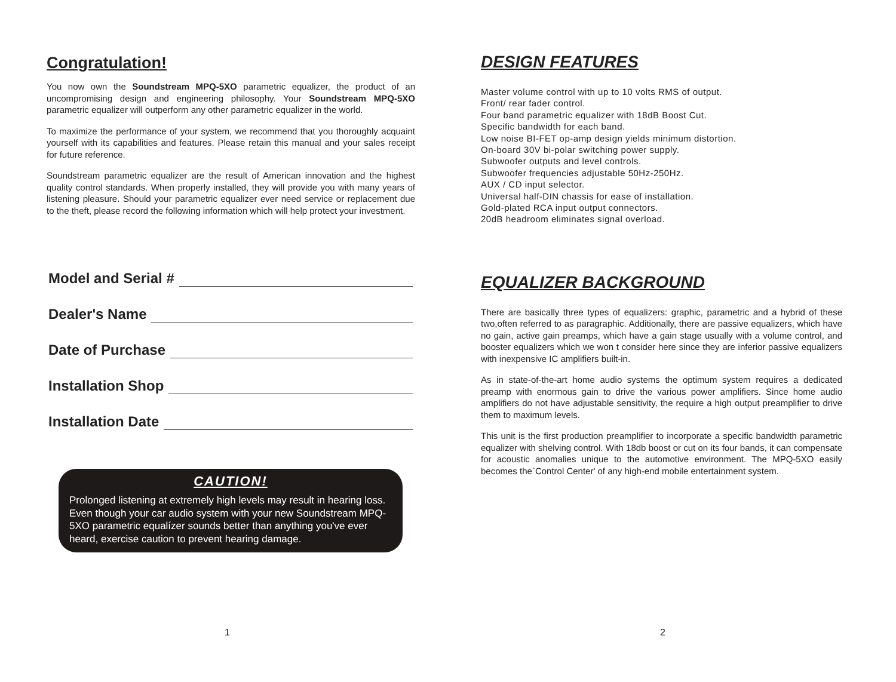Congratulation!
You now own the Soundstream MPQ-5XO parametric equalizer, the product of an uncompromising design and engineering philosophy. Your Soundstream MPQ-5XO parametric equalizer will outperform any other parametric equalizer in the world.
To maximize the performance of your system, we recommend that you thoroughly acquaint yourself with its capabilities and features. Please retain this manual and your sales receipt for future reference.
Soundstream parametric equalizer are the result of American innovation and the highest quality control standards. When properly installed, they will provide you with many years of listening pleasure. Should your parametric equalizer ever need service or replacement due to the theft, please record the following information which will help protect your investment.
Model and Serial #
Dealer's Name
Date of Purchase
Installation Shop
Installation Date
CAUTION!
Prolonged listening at extremely high levels may result in hearing loss. Even though your car audio system with your new Soundstream MPQ-5XO parametric equalízer sounds better than anything you've ever heard, exercise caution to prevent hearing damage.
1
DESIGN FEATURES
Master volume control with up to 10 volts RMS of output.
Front/ rear fader control.
Four band parametric equalizer with 18dB Boost Cut.
Specific bandwidth for each band.
Low noise BI-FET op-amp design yields minimum distortion.
On-board 30V bi-polar switching power supply.
Subwoofer outputs and level controls.
Subwoofer frequencies adjustable 50Hz-250Hz.
AUX / CD input selector.
Universal half-DIN chassis for ease of installation.
Gold-plated RCA input output connectors.
20dB headroom eliminates signal overload.
EQUALIZER BACKGROUND
There are basically three types of equalizers: graphic, parametric and a hybrid of these two,often referred to as paragraphic. Additionally, there are passive equalizers, which have no gain, active gain preamps, which have a gain stage usually with a volume control, and booster equalizers which we won t consider here since they are inferior passive equalizers with inexpensive IC amplifiers built-in.
As in state-of-the-art home audio systems the optimum system requires a dedicated preamp with enormous gain to drive the various power amplifiers. Since home audio amplifiers do not have adjustable sensitivity, the require a high output preamplifier to drive them to maximum levels.
This unit is the first production preamplifier to incorporate a specific bandwidth parametric equalizer with shelving control. With 18db boost or cut on its four bands, it can compensate for acoustic anomalies unique to the automotive environment. The MPQ-5XO easily becomes the`Control Center' of any high-end mobile entertainment system.
2